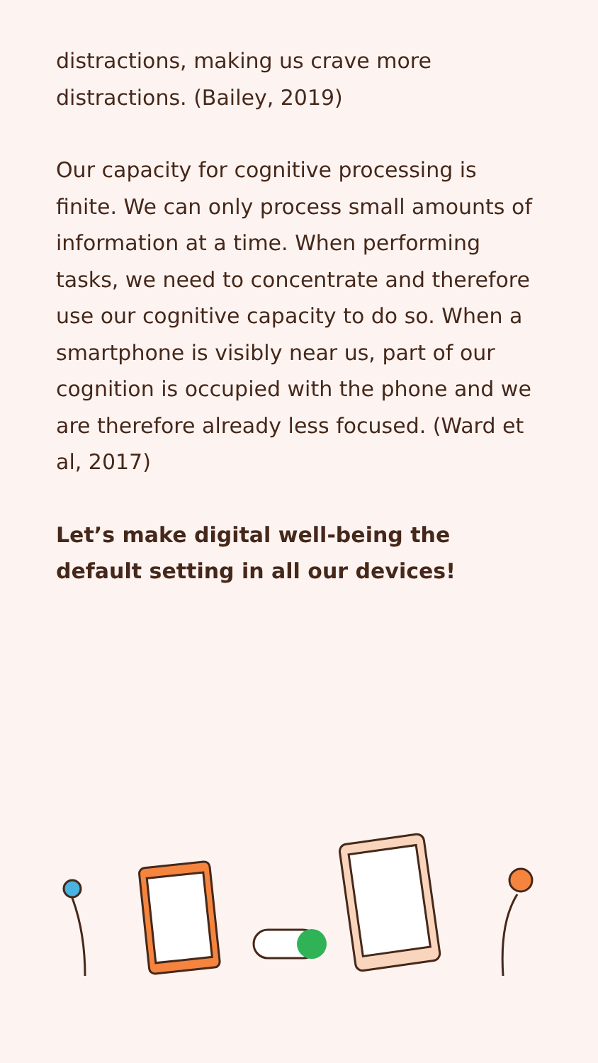distractions, making us crave more distractions. (Bailey, 2019)
Our capacity for cognitive processing is finite. We can only process small amounts of information at a time. When performing tasks, we need to concentrate and therefore use our cognitive capacity to do so. When a smartphone is visibly near us, part of our cognition is occupied with the phone and we are therefore already less focused. (Ward et al, 2017)
Let’s make digital well-being the default setting in all our devices!